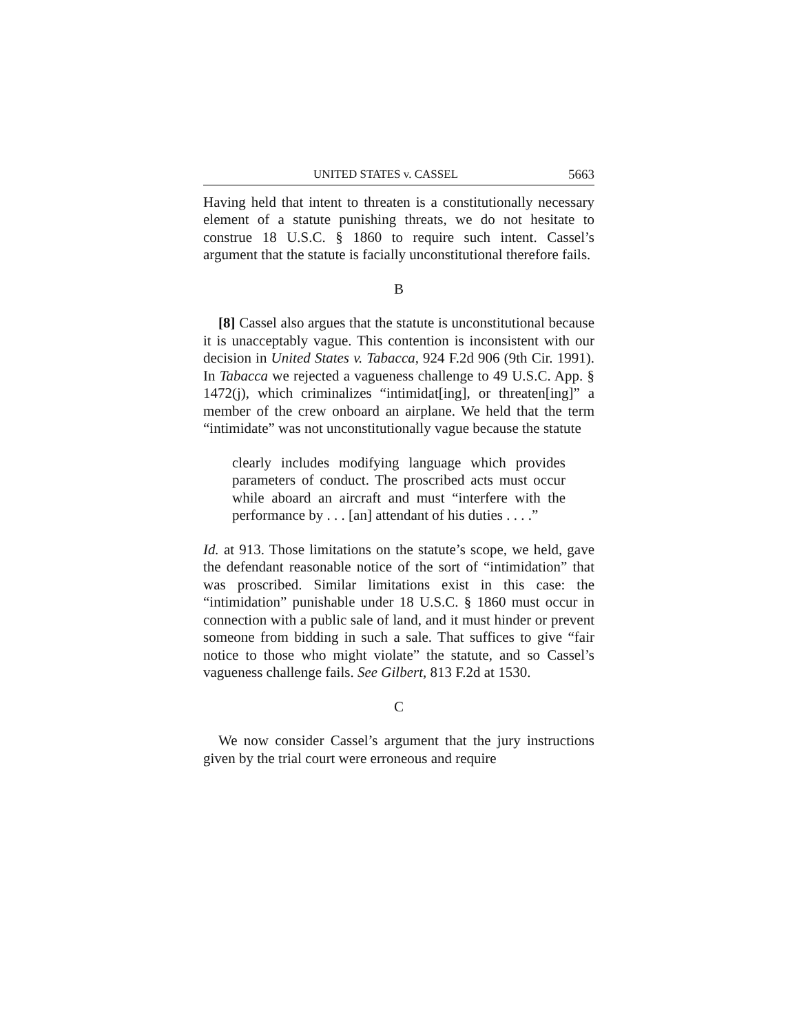UNITED STATES v. CASSEL 5663
Having held that intent to threaten is a constitutionally necessary element of a statute punishing threats, we do not hesitate to construe 18 U.S.C. § 1860 to require such intent. Cassel’s argument that the statute is facially unconstitutional therefore fails.
B
[8] Cassel also argues that the statute is unconstitutional because it is unacceptably vague. This contention is inconsistent with our decision in United States v. Tabacca, 924 F.2d 906 (9th Cir. 1991). In Tabacca we rejected a vagueness challenge to 49 U.S.C. App. § 1472(j), which criminalizes “intimidat[ing], or threaten[ing]” a member of the crew onboard an airplane. We held that the term “intimidate” was not unconstitutionally vague because the statute
clearly includes modifying language which provides parameters of conduct. The proscribed acts must occur while aboard an aircraft and must “interfere with the performance by . . . [an] attendant of his duties . . . .”
Id. at 913. Those limitations on the statute’s scope, we held, gave the defendant reasonable notice of the sort of “intimidation” that was proscribed. Similar limitations exist in this case: the “intimidation” punishable under 18 U.S.C. § 1860 must occur in connection with a public sale of land, and it must hinder or prevent someone from bidding in such a sale. That suffices to give “fair notice to those who might violate” the statute, and so Cassel’s vagueness challenge fails. See Gilbert, 813 F.2d at 1530.
C
We now consider Cassel’s argument that the jury instructions given by the trial court were erroneous and require